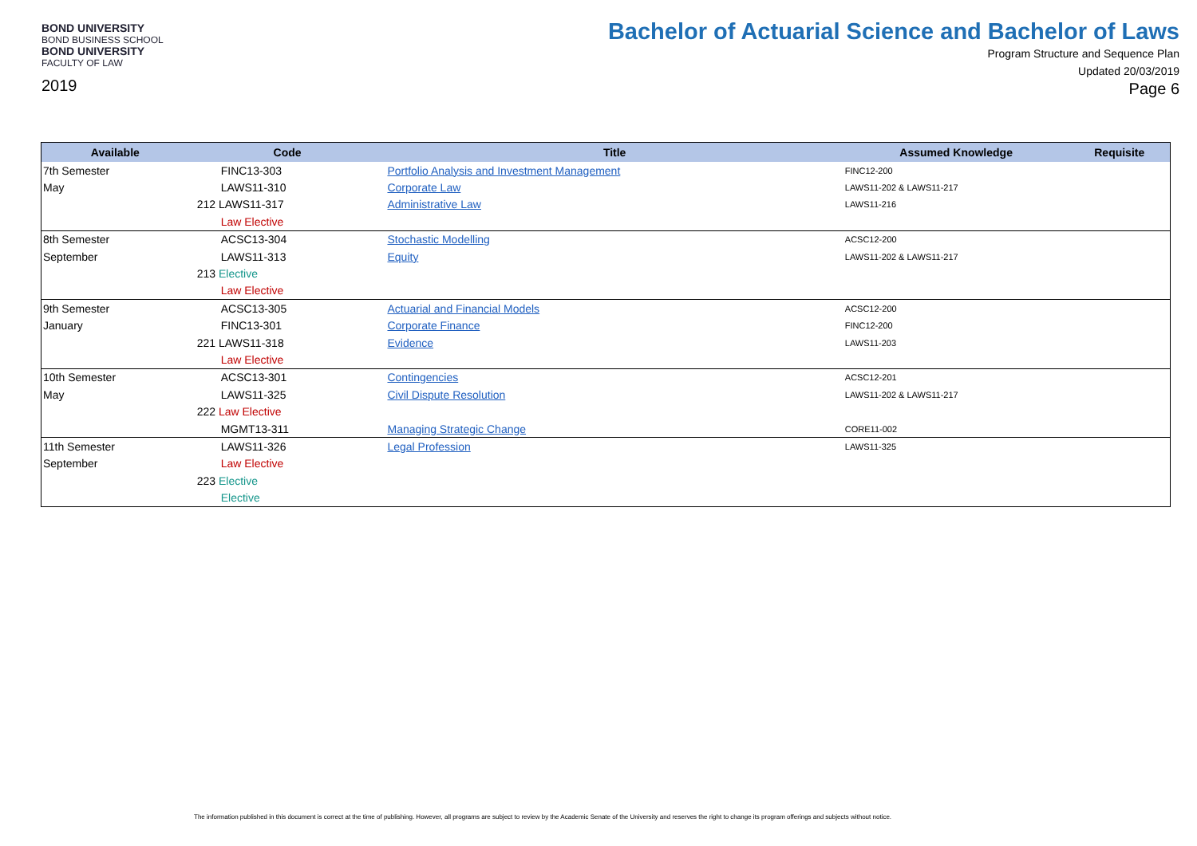BOND UNIVERSITY
BOND BUSINESS SCHOOL
BOND UNIVERSITY
FACULTY OF LAW
2019
Bachelor of Actuarial Science and Bachelor of Laws
Program Structure and Sequence Plan
Updated 20/03/2019
Page 6
| Available | Code | Title | Assumed Knowledge | Requisite |
| --- | --- | --- | --- | --- |
| 7th Semester | FINC13-303 | Portfolio Analysis and Investment Management | FINC12-200 | |
| May | LAWS11-310 | Corporate Law | LAWS11-202 & LAWS11-217 | |
| | 212 LAWS11-317 | Administrative Law | LAWS11-216 | |
| | Law Elective | | | |
| 8th Semester | ACSC13-304 | Stochastic Modelling | ACSC12-200 | |
| September | LAWS11-313 | Equity | LAWS11-202 & LAWS11-217 | |
| | 213 Elective | | | |
| | Law Elective | | | |
| 9th Semester | ACSC13-305 | Actuarial and Financial Models | ACSC12-200 | |
| January | FINC13-301 | Corporate Finance | FINC12-200 | |
| | 221 LAWS11-318 | Evidence | LAWS11-203 | |
| | Law Elective | | | |
| 10th Semester | ACSC13-301 | Contingencies | ACSC12-201 | |
| May | LAWS11-325 | Civil Dispute Resolution | LAWS11-202 & LAWS11-217 | |
| | 222 Law Elective | | | |
| | MGMT13-311 | Managing Strategic Change | CORE11-002 | |
| 11th Semester | LAWS11-326 | Legal Profession | LAWS11-325 | |
| September | Law Elective | | | |
| | 223 Elective | | | |
| | Elective | | | |
The information published in this document is correct at the time of publishing. However, all programs are subject to review by the Academic Senate of the University and reserves the right to change its program offerings and subjects without notice.